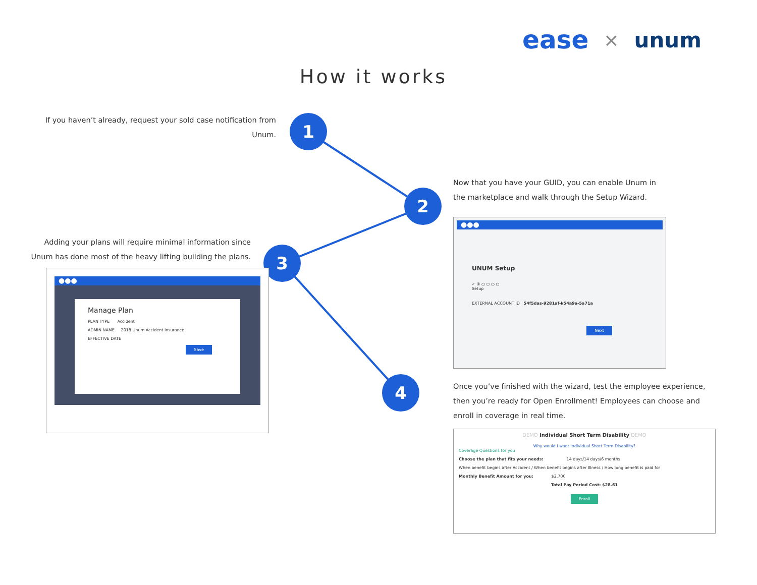ease × unum
How it works
If you haven’t already, request your sold case notification from Unum.
1
Now that you have your GUID, you can enable Unum in the marketplace and walk through the Setup Wizard.
2
Adding your plans will require minimal information since Unum has done most of the heavy lifting building the plans.
3
4
●●●
UNUM Setup
✓ ② ○ ○ ○ ○
Setup
EXTERNAL ACCOUNT ID 54f5das-9281af-k54a9a-5a71a
Next
●●●
Manage Plan
PLAN TYPE Accident
ADMIN NAME 2018 Unum Accident Insurance
EFFECTIVE DATE
Save
Once you’ve finished with the wizard, test the employee experience, then you’re ready for Open Enrollment! Employees can choose and enroll in coverage in real time.
DEMO Individual Short Term Disability DEMO
Why would I want Individual Short Term Disability?
Coverage Questions for you
Choose the plan that fits your needs: 14 days/14 days/6 months
When benefit begins after Accident / When benefit begins after Illness / How long benefit is paid for
Monthly Benefit Amount for you: $2,700
Total Pay Period Cost: $28.61
Enroll